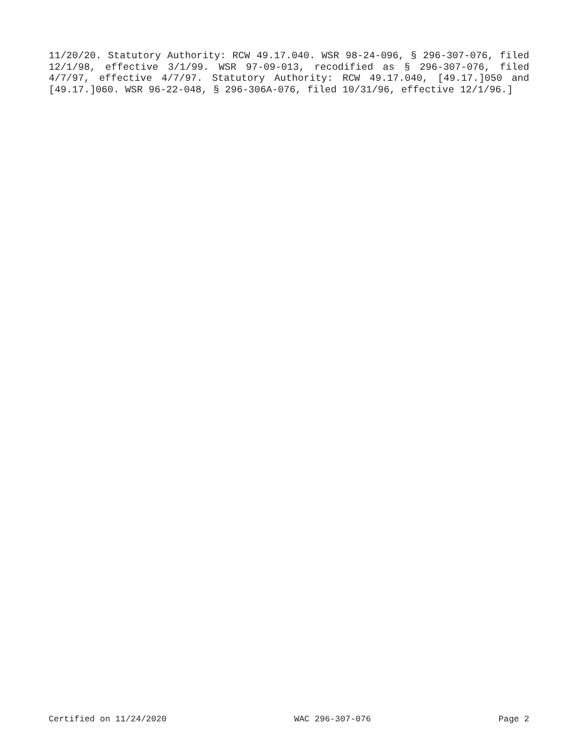11/20/20. Statutory Authority: RCW 49.17.040. WSR 98-24-096, § 296-307-076, filed 12/1/98, effective 3/1/99. WSR 97-09-013, recodified as § 296-307-076, filed 4/7/97, effective 4/7/97. Statutory Authority: RCW 49.17.040, [49.17.]050 and [49.17.]060. WSR 96-22-048, § 296-306A-076, filed 10/31/96, effective 12/1/96.]
Certified on 11/24/2020 WAC 296-307-076 Page 2